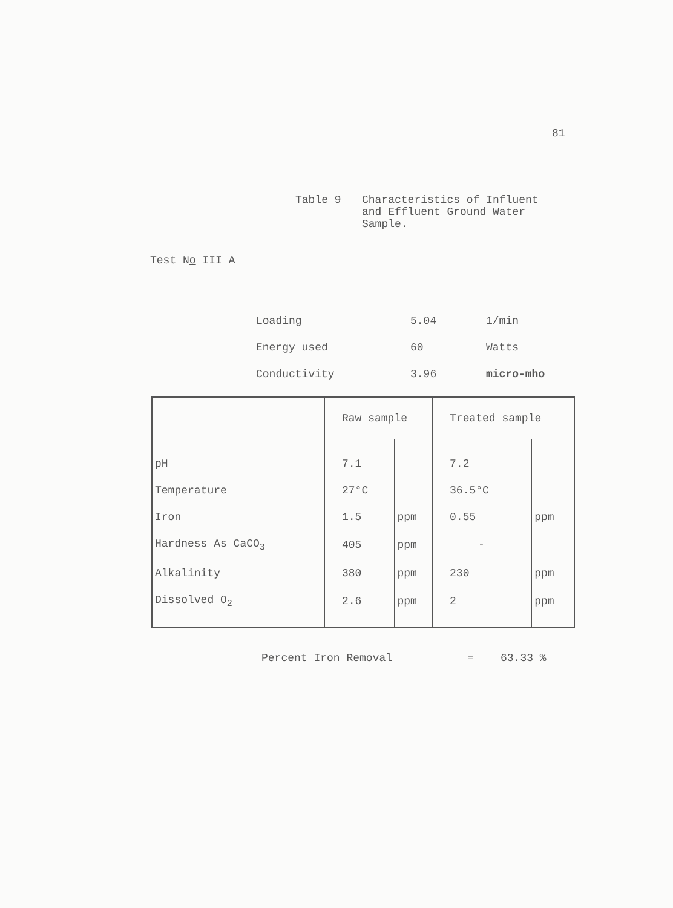81
Table 9 Characteristics of Influent
and Effluent Ground Water
Sample.
Test No III A
| Loading | 5.04 | 1/min |
| Energy used | 60 | Watts |
| Conductivity | 3.96 | micro-mho |
| | Raw sample | | Treated sample | |
| --- | --- | --- | --- | --- |
| pH | 7.1 | | 7.2 | |
| Temperature | 27°C | | 36.5°C | |
| Iron | 1.5 | ppm | 0.55 | ppm |
| Hardness As CaCO<sub>3</sub> | 405 | ppm | - | |
| Alkalinity | 380 | ppm | 230 | ppm |
| Dissolved O<sub>2</sub> | 2.6 | ppm | 2 | ppm |
Percent Iron Removal = 63.33 %